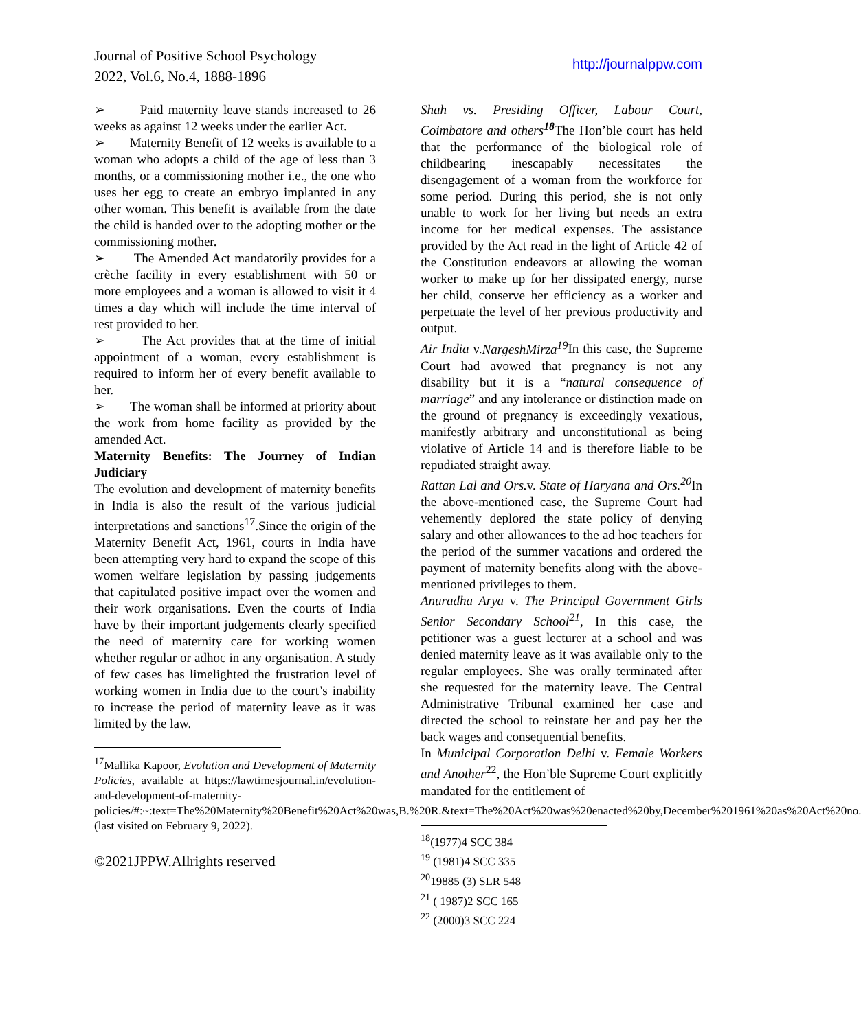Journal of Positive School Psychology
2022, Vol.6, No.4, 1888-1896
http://journalppw.com
➢ Paid maternity leave stands increased to 26 weeks as against 12 weeks under the earlier Act.
➢ Maternity Benefit of 12 weeks is available to a woman who adopts a child of the age of less than 3 months, or a commissioning mother i.e., the one who uses her egg to create an embryo implanted in any other woman. This benefit is available from the date the child is handed over to the adopting mother or the commissioning mother.
➢ The Amended Act mandatorily provides for a crèche facility in every establishment with 50 or more employees and a woman is allowed to visit it 4 times a day which will include the time interval of rest provided to her.
➢ The Act provides that at the time of initial appointment of a woman, every establishment is required to inform her of every benefit available to her.
➢ The woman shall be informed at priority about the work from home facility as provided by the amended Act.
Maternity Benefits: The Journey of Indian Judiciary
The evolution and development of maternity benefits in India is also the result of the various judicial interpretations and sanctions<sup>17</sup>.Since the origin of the Maternity Benefit Act, 1961, courts in India have been attempting very hard to expand the scope of this women welfare legislation by passing judgements that capitulated positive impact over the women and their work organisations. Even the courts of India have by their important judgements clearly specified the need of maternity care for working women whether regular or adhoc in any organisation. A study of few cases has limelighted the frustration level of working women in India due to the court’s inability to increase the period of maternity leave as it was limited by the law.
<sup>17</sup> Mallika Kapoor, Evolution and Development of Maternity Policies, available at https://lawtimesjournal.in/evolution-and-development-of-maternity-policies/#:~:text=The%20Maternity%20Benefit%20Act%20was,B.%20R.&text=The%20Act%20was%20enacted%20by,December%201961%20as%20Act%20no. (last visited on February 9, 2022).
©2021JPPW.Allrights reserved
Shah vs. Presiding Officer, Labour Court, Coimbatore and others<sup>18</sup> The Hon’ble court has held that the performance of the biological role of childbearing inescapably necessitates the disengagement of a woman from the workforce for some period. During this period, she is not only unable to work for her living but needs an extra income for her medical expenses. The assistance provided by the Act read in the light of Article 42 of the Constitution endeavors at allowing the woman worker to make up for her dissipated energy, nurse her child, conserve her efficiency as a worker and perpetuate the level of her previous productivity and output.
Air India v.NargeshMirza<sup>19</sup> In this case, the Supreme Court had avowed that pregnancy is not any disability but it is a “natural consequence of marriage” and any intolerance or distinction made on the ground of pregnancy is exceedingly vexatious, manifestly arbitrary and unconstitutional as being violative of Article 14 and is therefore liable to be repudiated straight away.
Rattan Lal and Ors. v. State of Haryana and Ors.<sup>20</sup> In the above-mentioned case, the Supreme Court had vehemently deplored the state policy of denying salary and other allowances to the ad hoc teachers for the period of the summer vacations and ordered the payment of maternity benefits along with the above-mentioned privileges to them.
Anuradha Arya v. The Principal Government Girls Senior Secondary School<sup>21</sup>, In this case, the petitioner was a guest lecturer at a school and was denied maternity leave as it was available only to the regular employees. She was orally terminated after she requested for the maternity leave. The Central Administrative Tribunal examined her case and directed the school to reinstate her and pay her the back wages and consequential benefits.
In Municipal Corporation Delhi v. Female Workers and Another<sup>22</sup>, the Hon’ble Supreme Court explicitly mandated for the entitlement of
<sup>18</sup> (1977)4 SCC 384
<sup>19</sup> (1981)4 SCC 335
<sup>20</sup> 19885 (3) SLR 548
<sup>21</sup> ( 1987)2 SCC 165
<sup>22</sup> (2000)3 SCC 224